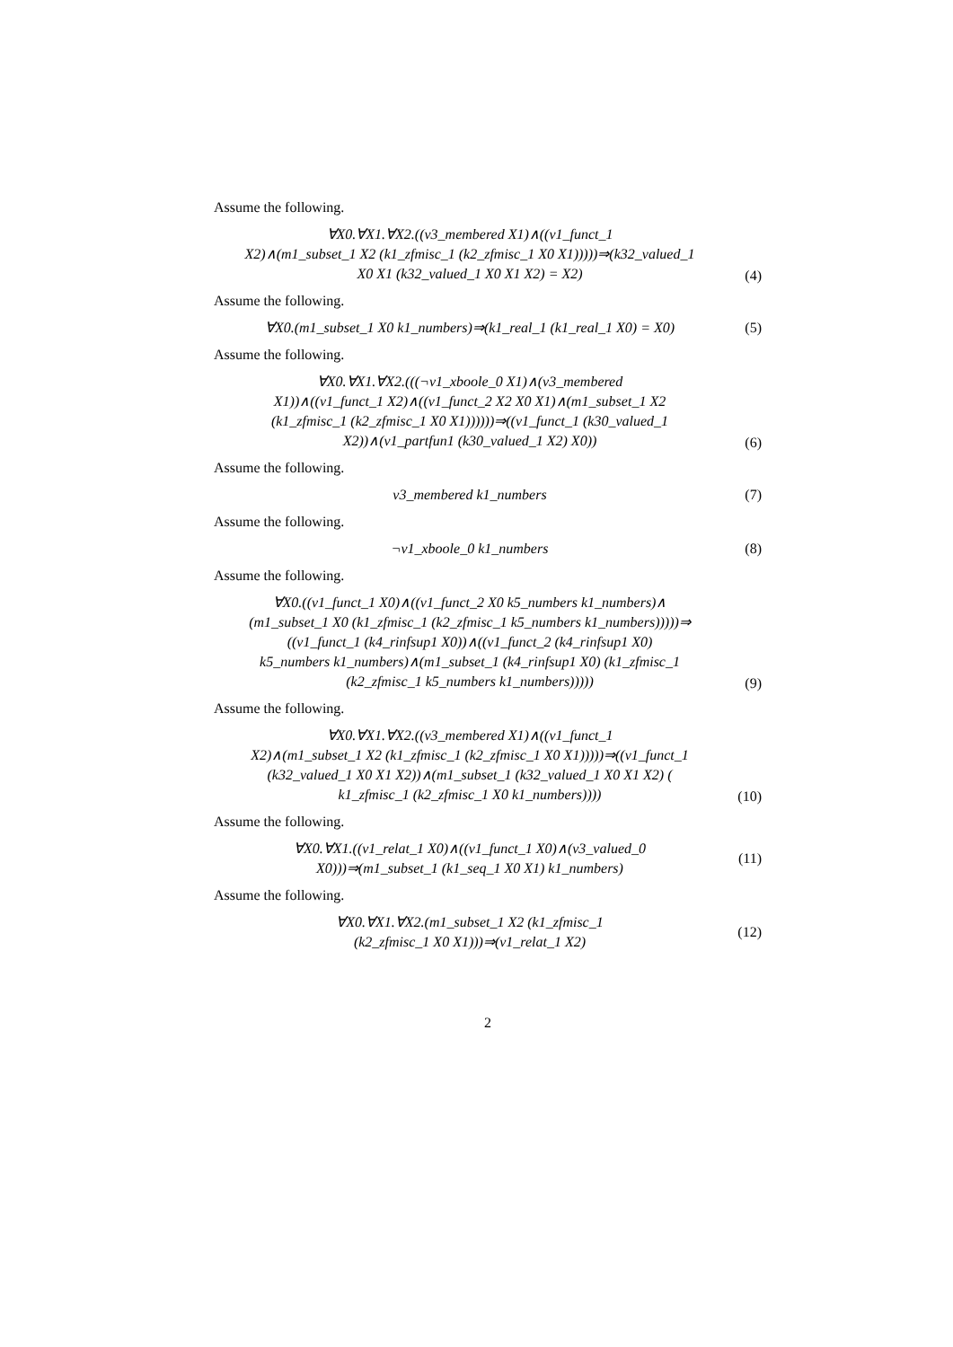Assume the following.
∀X0.∀X1.∀X2.((v3_membered X1)∧((v1_funct_1
X2)∧(m1_subset_1 X2 (k1_zfmisc_1 (k2_zfmisc_1 X0 X1)))))⇒(k32_valued_1
X0 X1 (k32_valued_1 X0 X1 X2) = X2)
(4)
Assume the following.
∀X0.(m1_subset_1 X0 k1_numbers)⇒(k1_real_1 (k1_real_1 X0) = X0)
(5)
Assume the following.
∀X0.∀X1.∀X2.(((¬v1_xboole_0 X1)∧(v3_membered
X1))∧((v1_funct_1 X2)∧((v1_funct_2 X2 X0 X1)∧(m1_subset_1 X2
(k1_zfmisc_1 (k2_zfmisc_1 X0 X1))))))⇒((v1_funct_1 (k30_valued_1
X2))∧(v1_partfun1 (k30_valued_1 X2) X0))
(6)
Assume the following.
v3_membered k1_numbers
(7)
Assume the following.
¬v1_xboole_0 k1_numbers
(8)
Assume the following.
∀X0.((v1_funct_1 X0)∧((v1_funct_2 X0 k5_numbers k1_numbers)∧
(m1_subset_1 X0 (k1_zfmisc_1 (k2_zfmisc_1 k5_numbers k1_numbers)))))⇒
((v1_funct_1 (k4_rinfsup1 X0))∧((v1_funct_2 (k4_rinfsup1 X0)
k5_numbers k1_numbers)∧(m1_subset_1 (k4_rinfsup1 X0) (k1_zfmisc_1
(k2_zfmisc_1 k5_numbers k1_numbers)))))
(9)
Assume the following.
∀X0.∀X1.∀X2.((v3_membered X1)∧((v1_funct_1
X2)∧(m1_subset_1 X2 (k1_zfmisc_1 (k2_zfmisc_1 X0 X1)))))⇒((v1_funct_1
(k32_valued_1 X0 X1 X2))∧(m1_subset_1 (k32_valued_1 X0 X1 X2) (
k1_zfmisc_1 (k2_zfmisc_1 X0 k1_numbers))))
(10)
Assume the following.
∀X0.∀X1.((v1_relat_1 X0)∧((v1_funct_1 X0)∧(v3_valued_0
X0)))⇒(m1_subset_1 (k1_seq_1 X0 X1) k1_numbers)
(11)
Assume the following.
∀X0.∀X1.∀X2.(m1_subset_1 X2 (k1_zfmisc_1
(k2_zfmisc_1 X0 X1)))⇒(v1_relat_1 X2)
(12)
2